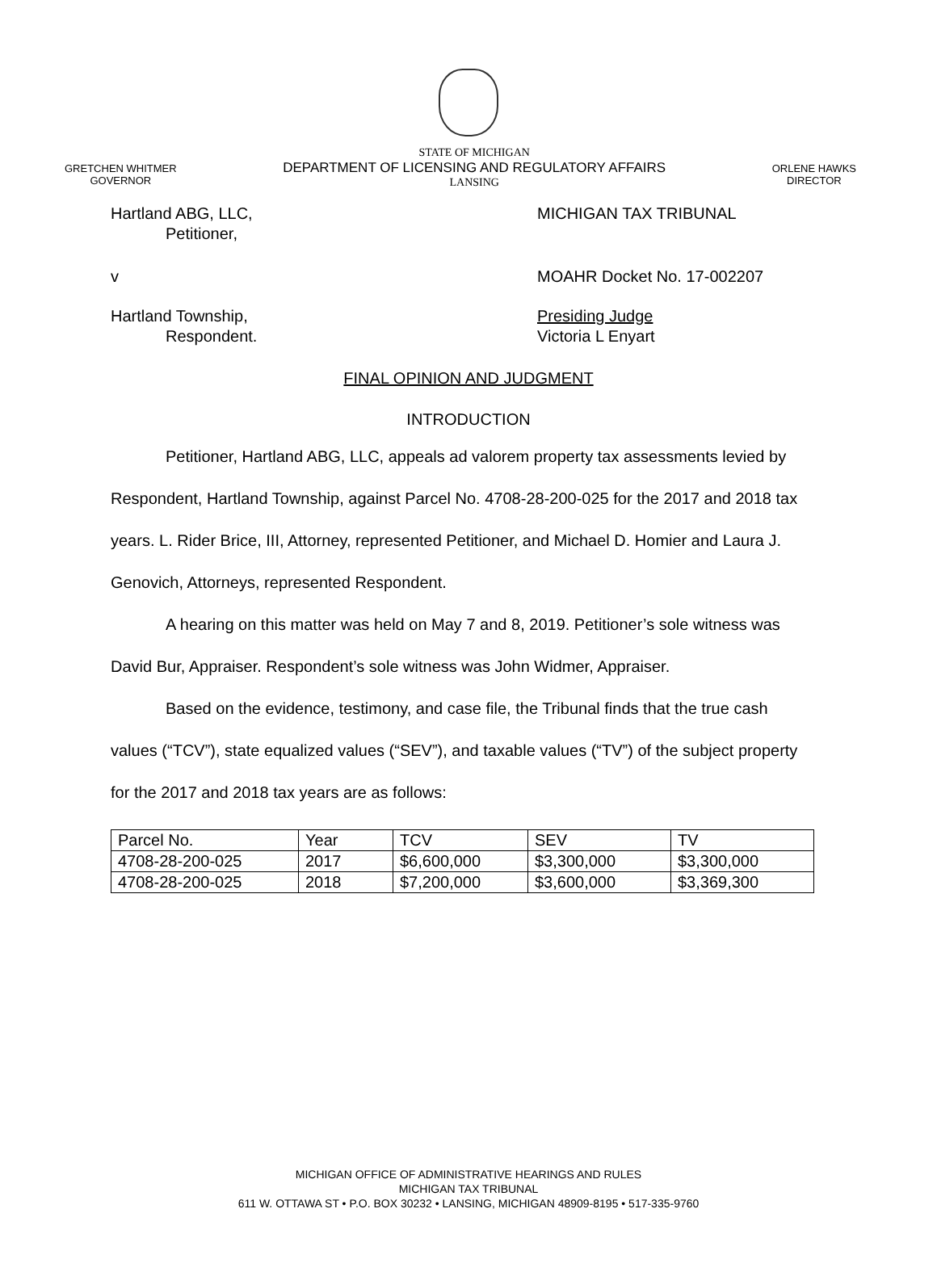GRETCHEN WHITMER
GOVERNOR
STATE OF MICHIGAN
DEPARTMENT OF LICENSING AND REGULATORY AFFAIRS
LANSING
ORLENE HAWKS
DIRECTOR
Hartland ABG, LLC,
Petitioner,
MICHIGAN TAX TRIBUNAL
v MOAHR Docket No. 17-002207
Hartland Township,
Respondent.
Presiding Judge
Victoria L Enyart
FINAL OPINION AND JUDGMENT
INTRODUCTION
Petitioner, Hartland ABG, LLC, appeals ad valorem property tax assessments levied by Respondent, Hartland Township, against Parcel No. 4708-28-200-025 for the 2017 and 2018 tax years. L. Rider Brice, III, Attorney, represented Petitioner, and Michael D. Homier and Laura J. Genovich, Attorneys, represented Respondent.
A hearing on this matter was held on May 7 and 8, 2019. Petitioner’s sole witness was David Bur, Appraiser. Respondent’s sole witness was John Widmer, Appraiser.
Based on the evidence, testimony, and case file, the Tribunal finds that the true cash values (“TCV”), state equalized values (“SEV”), and taxable values (“TV”) of the subject property for the 2017 and 2018 tax years are as follows:
| Parcel No. | Year | TCV | SEV | TV |
| 4708-28-200-025 | 2017 | $6,600,000 | $3,300,000 | $3,300,000 |
| 4708-28-200-025 | 2018 | $7,200,000 | $3,600,000 | $3,369,300 |
MICHIGAN OFFICE OF ADMINISTRATIVE HEARINGS AND RULES
MICHIGAN TAX TRIBUNAL
611 W. OTTAWA ST • P.O. BOX 30232 • LANSING, MICHIGAN 48909-8195 • 517-335-9760